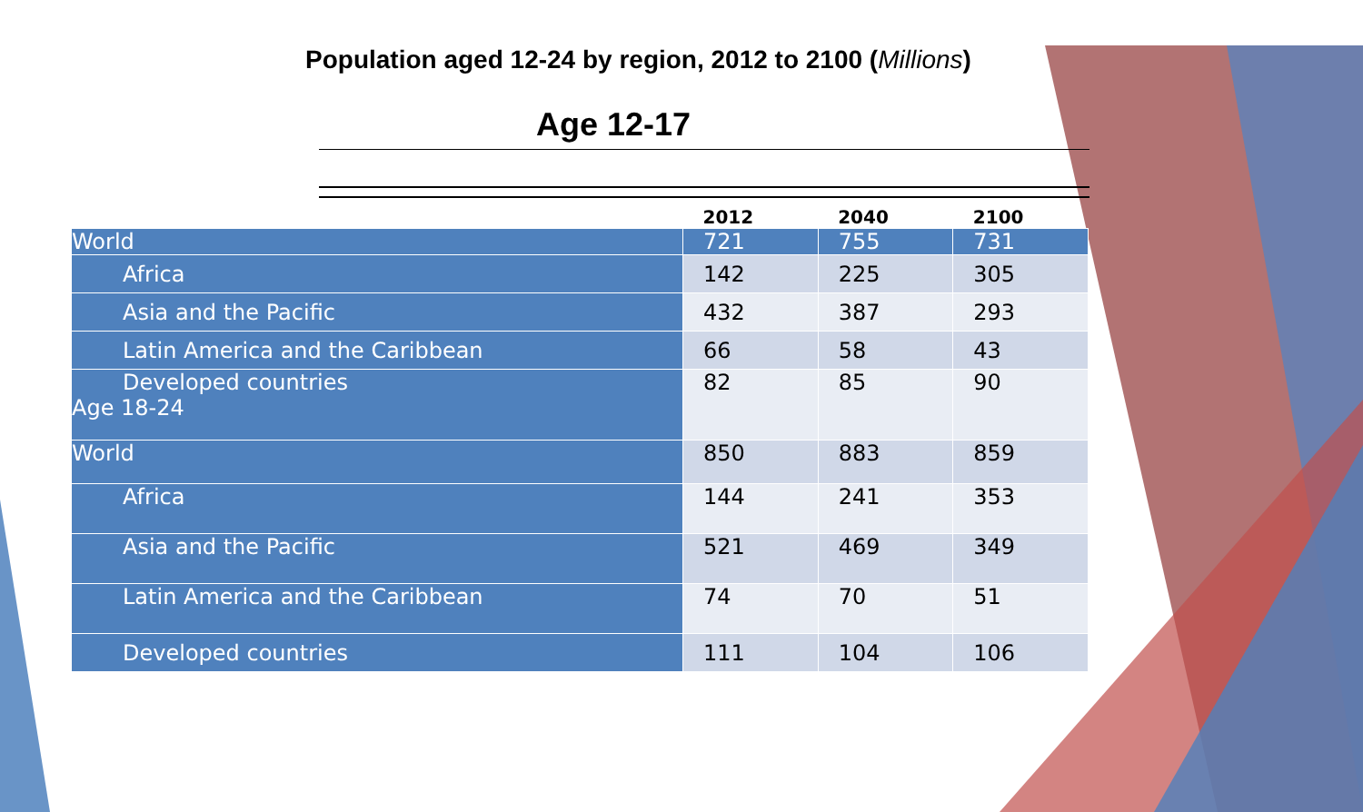Population aged 12-24 by region, 2012 to 2100 (Millions)
Age 12-17
| | 2012 | 2040 | 2100 |
| --- | --- | --- | --- |
| World | 721 | 755 | 731 |
| Africa | 142 | 225 | 305 |
| Asia and the Pacific | 432 | 387 | 293 |
| Latin America and the Caribbean | 66 | 58 | 43 |
| Developed countries Age 18-24 | 82 | 85 | 90 |
| World | 850 | 883 | 859 |
| Africa | 144 | 241 | 353 |
| Asia and the Pacific | 521 | 469 | 349 |
| Latin America and the Caribbean | 74 | 70 | 51 |
| Developed countries | 111 | 104 | 106 |